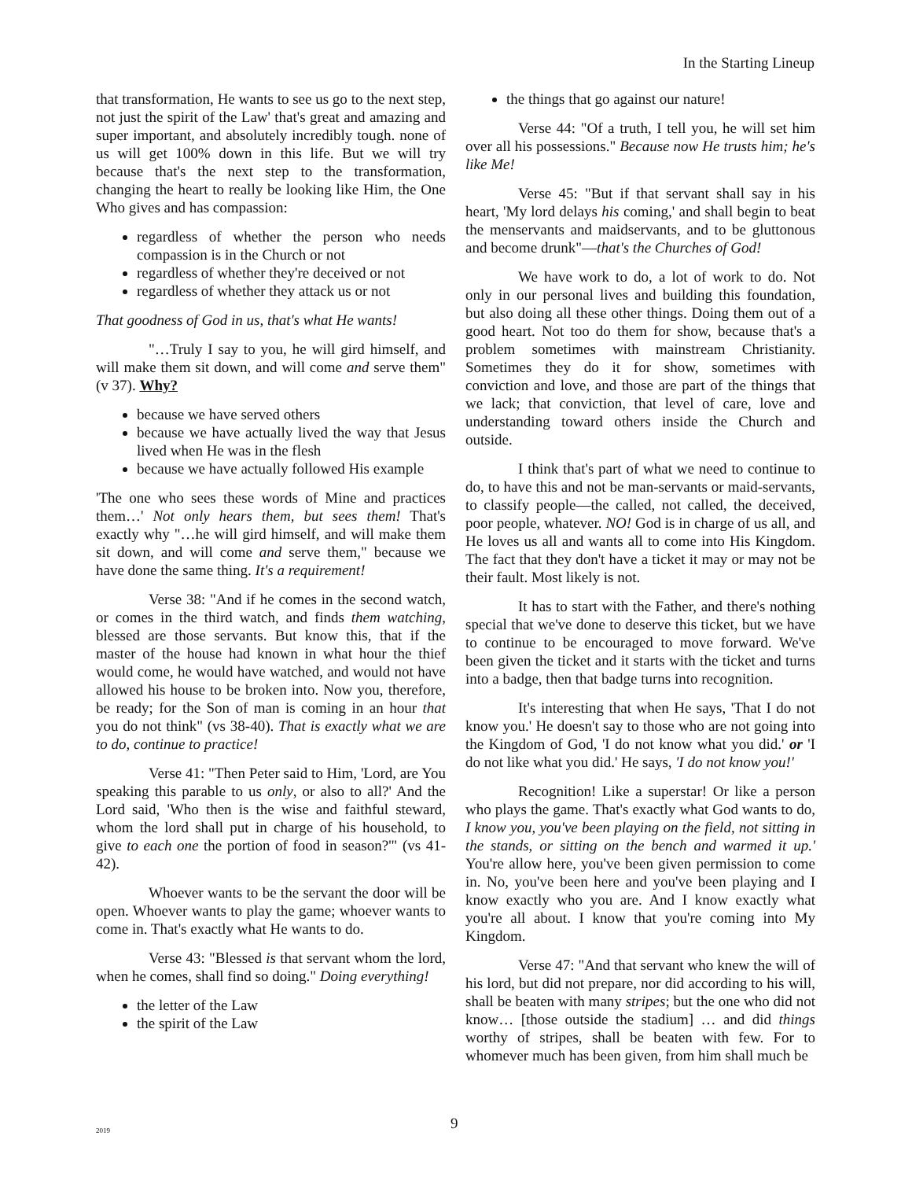In the Starting Lineup
that transformation, He wants to see us go to the next step, not just the spirit of the Law' that's great and amazing and super important, and absolutely incredibly tough. none of us will get 100% down in this life. But we will try because that's the next step to the transformation, changing the heart to really be looking like Him, the One Who gives and has compassion:
regardless of whether the person who needs compassion is in the Church or not
regardless of whether they're deceived or not
regardless of whether they attack us or not
That goodness of God in us, that's what He wants!
"…Truly I say to you, he will gird himself, and will make them sit down, and will come and serve them" (v 37). Why?
because we have served others
because we have actually lived the way that Jesus lived when He was in the flesh
because we have actually followed His example
'The one who sees these words of Mine and practices them…' Not only hears them, but sees them! That's exactly why "…he will gird himself, and will make them sit down, and will come and serve them," because we have done the same thing. It's a requirement!
Verse 38: "And if he comes in the second watch, or comes in the third watch, and finds them watching, blessed are those servants. But know this, that if the master of the house had known in what hour the thief would come, he would have watched, and would not have allowed his house to be broken into. Now you, therefore, be ready; for the Son of man is coming in an hour that you do not think" (vs 38-40). That is exactly what we are to do, continue to practice!
Verse 41: "Then Peter said to Him, 'Lord, are You speaking this parable to us only, or also to all?' And the Lord said, 'Who then is the wise and faithful steward, whom the lord shall put in charge of his household, to give to each one the portion of food in season?'" (vs 41-42).
Whoever wants to be the servant the door will be open. Whoever wants to play the game; whoever wants to come in. That's exactly what He wants to do.
Verse 43: "Blessed is that servant whom the lord, when he comes, shall find so doing." Doing everything!
the letter of the Law
the spirit of the Law
the things that go against our nature!
Verse 44: "Of a truth, I tell you, he will set him over all his possessions." Because now He trusts him; he's like Me!
Verse 45: "But if that servant shall say in his heart, 'My lord delays his coming,' and shall begin to beat the menservants and maidservants, and to be gluttonous and become drunk"—that's the Churches of God!
We have work to do, a lot of work to do. Not only in our personal lives and building this foundation, but also doing all these other things. Doing them out of a good heart. Not too do them for show, because that's a problem sometimes with mainstream Christianity. Sometimes they do it for show, sometimes with conviction and love, and those are part of the things that we lack; that conviction, that level of care, love and understanding toward others inside the Church and outside.
I think that's part of what we need to continue to do, to have this and not be man-servants or maid-servants, to classify people—the called, not called, the deceived, poor people, whatever. NO! God is in charge of us all, and He loves us all and wants all to come into His Kingdom. The fact that they don't have a ticket it may or may not be their fault. Most likely is not.
It has to start with the Father, and there's nothing special that we've done to deserve this ticket, but we have to continue to be encouraged to move forward. We've been given the ticket and it starts with the ticket and turns into a badge, then that badge turns into recognition.
It's interesting that when He says, 'That I do not know you.' He doesn't say to those who are not going into the Kingdom of God, 'I do not know what you did.' or 'I do not like what you did.' He says, 'I do not know you!'
Recognition! Like a superstar! Or like a person who plays the game. That's exactly what God wants to do, I know you, you've been playing on the field, not sitting in the stands, or sitting on the bench and warmed it up.' You're allow here, you've been given permission to come in. No, you've been here and you've been playing and I know exactly who you are. And I know exactly what you're all about. I know that you're coming into My Kingdom.
Verse 47: "And that servant who knew the will of his lord, but did not prepare, nor did according to his will, shall be beaten with many stripes; but the one who did not know… [those outside the stadium] … and did things worthy of stripes, shall be beaten with few. For to whomever much has been given, from him shall much be
2019 9